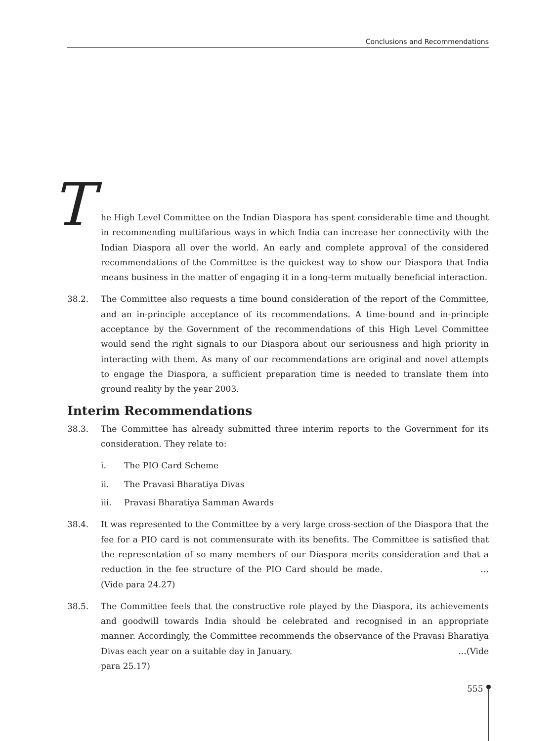Conclusions and Recommendations
T he High Level Committee on the Indian Diaspora has spent considerable time and thought in recommending multifarious ways in which India can increase her connectivity with the Indian Diaspora all over the world. An early and complete approval of the considered recommendations of the Committee is the quickest way to show our Diaspora that India means business in the matter of engaging it in a long-term mutually beneficial interaction.
38.2. The Committee also requests a time bound consideration of the report of the Committee, and an in-principle acceptance of its recommendations. A time-bound and in-principle acceptance by the Government of the recommendations of this High Level Committee would send the right signals to our Diaspora about our seriousness and high priority in interacting with them. As many of our recommendations are original and novel attempts to engage the Diaspora, a sufficient preparation time is needed to translate them into ground reality by the year 2003.
Interim Recommendations
38.3. The Committee has already submitted three interim reports to the Government for its consideration. They relate to:
i. The PIO Card Scheme
ii. The Pravasi Bharatiya Divas
iii. Pravasi Bharatiya Samman Awards
38.4. It was represented to the Committee by a very large cross-section of the Diaspora that the fee for a PIO card is not commensurate with its benefits. The Committee is satisfied that the representation of so many members of our Diaspora merits consideration and that a reduction in the fee structure of the PIO Card should be made. …(Vide para 24.27)
38.5. The Committee feels that the constructive role played by the Diaspora, its achievements and goodwill towards India should be celebrated and recognised in an appropriate manner. Accordingly, the Committee recommends the observance of the Pravasi Bharatiya Divas each year on a suitable day in January. …(Vide para 25.17)
555